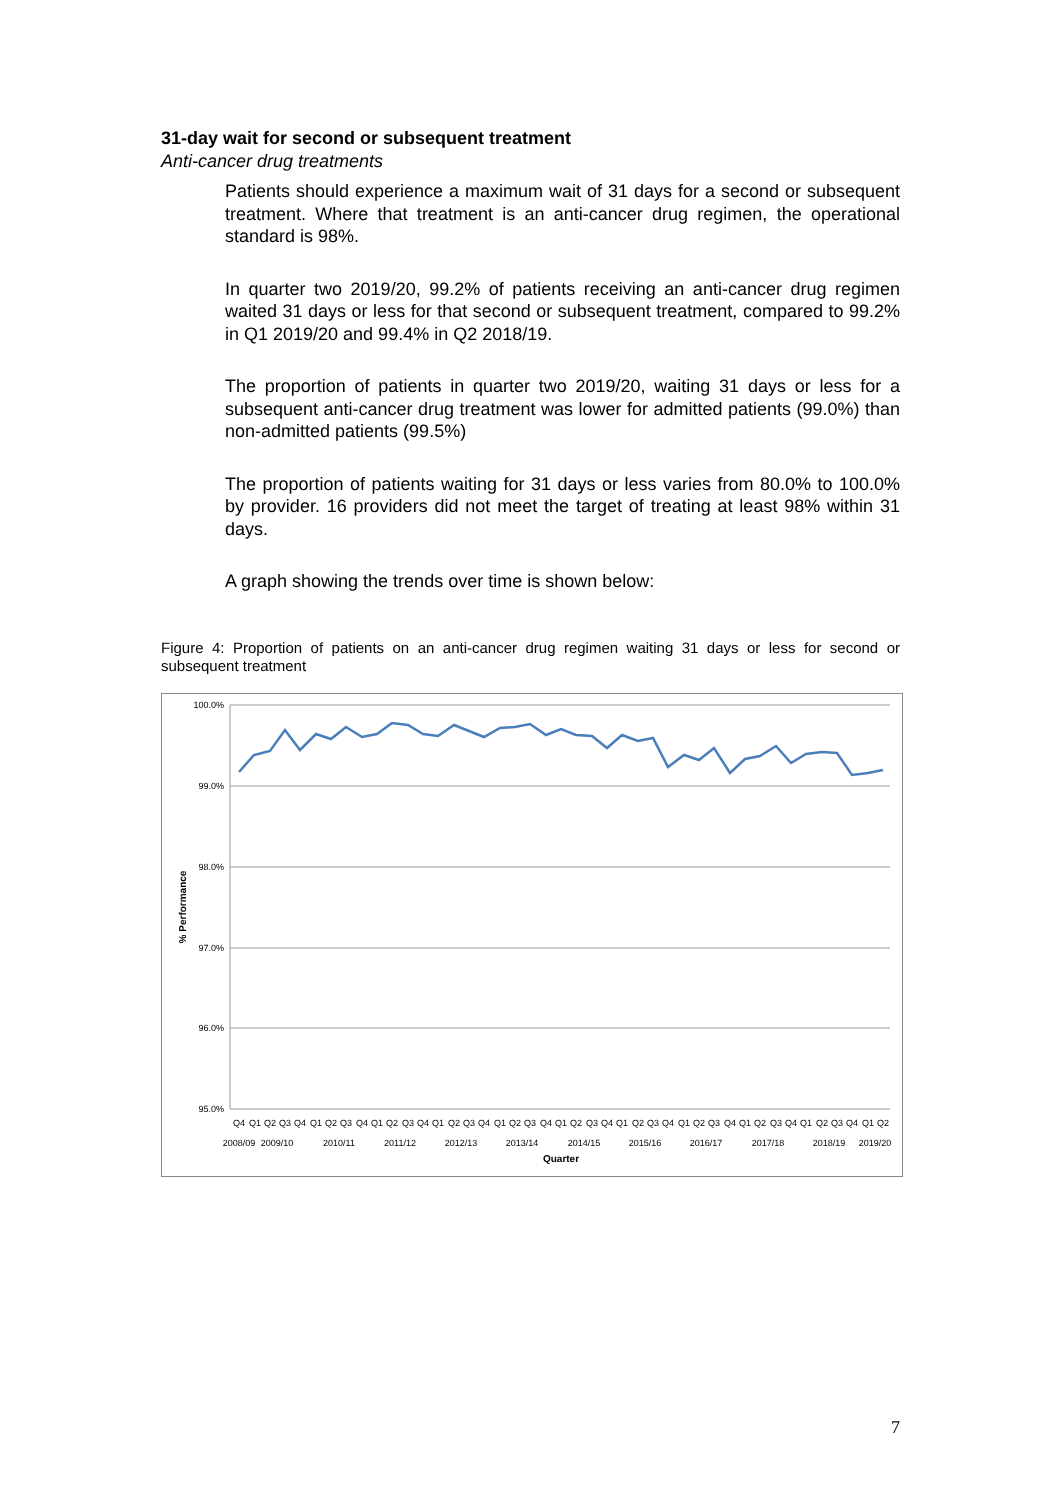31-day wait for second or subsequent treatment
Anti-cancer drug treatments
Patients should experience a maximum wait of 31 days for a second or subsequent treatment. Where that treatment is an anti-cancer drug regimen, the operational standard is 98%.
In quarter two 2019/20, 99.2% of patients receiving an anti-cancer drug regimen waited 31 days or less for that second or subsequent treatment, compared to 99.2% in Q1 2019/20 and 99.4% in Q2 2018/19.
The proportion of patients in quarter two 2019/20, waiting 31 days or less for a subsequent anti-cancer drug treatment was lower for admitted patients (99.0%) than non-admitted patients (99.5%)
The proportion of patients waiting for 31 days or less varies from 80.0% to 100.0% by provider. 16 providers did not meet the target of treating at least 98% within 31 days.
A graph showing the trends over time is shown below:
Figure 4: Proportion of patients on an anti-cancer drug regimen waiting 31 days or less for second or subsequent treatment
100.0%
99.0%
98.0%
97.0%
96.0%
95.0%
% Performance
Q4
Q1
Q2
Q3
Q4
Q1
Q2
Q3
Q4
Q1
Q2
Q3
Q4
Q1
Q2
Q3
Q4
Q1
Q2
Q3
Q4
Q1
Q2
Q3
Q4
Q1
Q2
Q3
Q4
Q1
Q2
Q3
Q4
Q1
Q2
Q3
Q4
Q1
Q2
Q3
Q4
Q1
Q2
2008/09
2009/10
2010/11
2011/12
2012/13
2013/14
2014/15
2015/16
2016/17
2017/18
2018/19
2019/20
Quarter
7